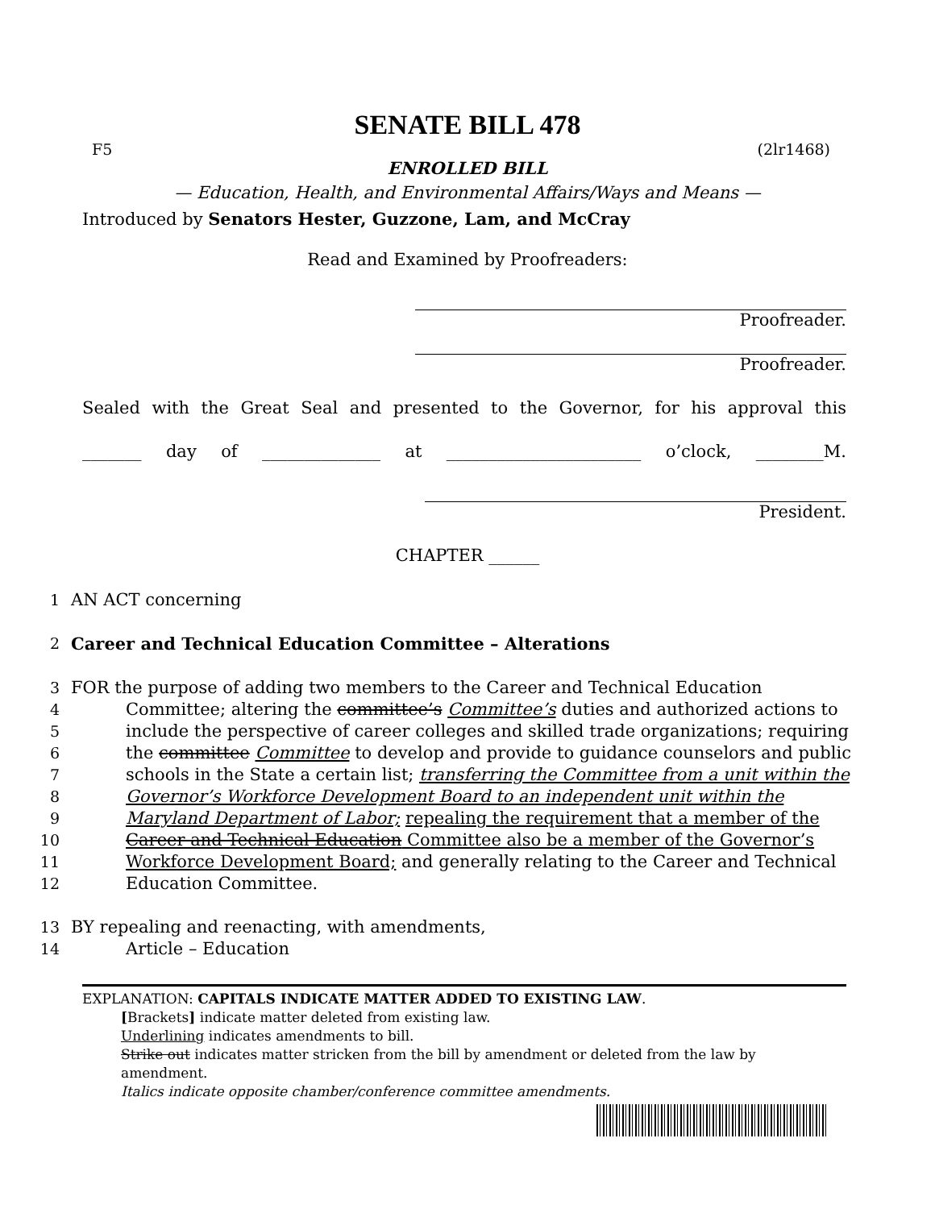SENATE BILL 478
F5 (2lr1468)
ENROLLED BILL
— Education, Health, and Environmental Affairs/Ways and Means —
Introduced by Senators Hester, Guzzone, Lam, and McCray
Read and Examined by Proofreaders:
Proofreader.
Proofreader.
Sealed with the Great Seal and presented to the Governor, for his approval this
_______ day of ______________ at _______________________ o’clock, ________M.
President.
CHAPTER ______
1 AN ACT concerning
2 Career and Technical Education Committee – Alterations
3 FOR the purpose of adding two members to the Career and Technical Education
4 Committee; altering the committee’s Committee’s duties and authorized actions to
5 include the perspective of career colleges and skilled trade organizations; requiring
6 the committee Committee to develop and provide to guidance counselors and public
7 schools in the State a certain list; transferring the Committee from a unit within the
8 Governor’s Workforce Development Board to an independent unit within the
9 Maryland Department of Labor; repealing the requirement that a member of the
10 Career and Technical Education Committee also be a member of the Governor’s
11 Workforce Development Board; and generally relating to the Career and Technical
12 Education Committee.
13 BY repealing and reenacting, with amendments,
14 Article – Education
EXPLANATION: CAPITALS INDICATE MATTER ADDED TO EXISTING LAW.
[Brackets] indicate matter deleted from existing law.
Underlining indicates amendments to bill.
Strike out indicates matter stricken from the bill by amendment or deleted from the law by amendment.
Italics indicate opposite chamber/conference committee amendments.